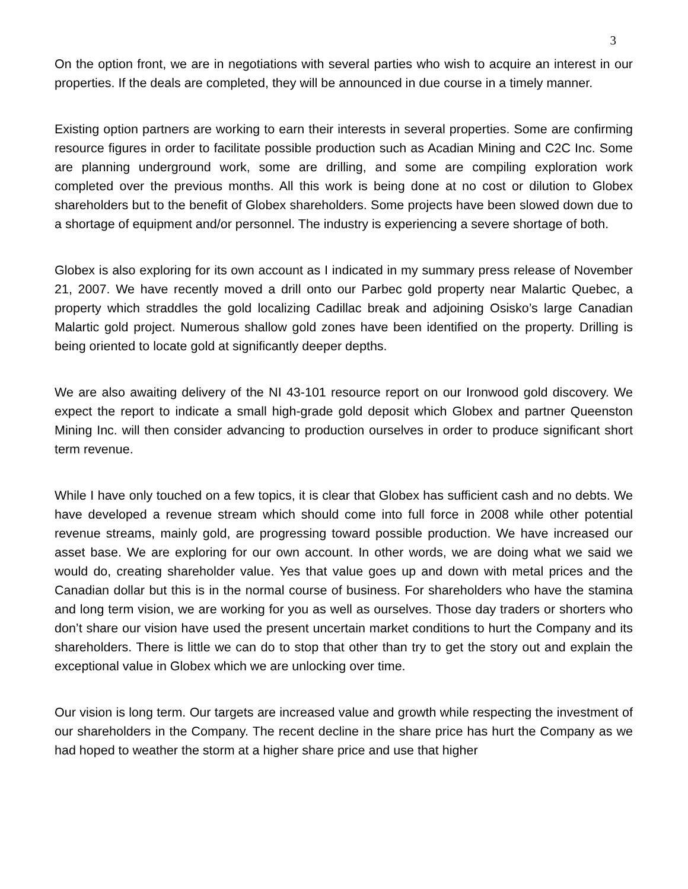3
On the option front, we are in negotiations with several parties who wish to acquire an interest in our properties. If the deals are completed, they will be announced in due course in a timely manner.
Existing option partners are working to earn their interests in several properties. Some are confirming resource figures in order to facilitate possible production such as Acadian Mining and C2C Inc. Some are planning underground work, some are drilling, and some are compiling exploration work completed over the previous months. All this work is being done at no cost or dilution to Globex shareholders but to the benefit of Globex shareholders. Some projects have been slowed down due to a shortage of equipment and/or personnel. The industry is experiencing a severe shortage of both.
Globex is also exploring for its own account as I indicated in my summary press release of November 21, 2007. We have recently moved a drill onto our Parbec gold property near Malartic Quebec, a property which straddles the gold localizing Cadillac break and adjoining Osisko’s large Canadian Malartic gold project. Numerous shallow gold zones have been identified on the property. Drilling is being oriented to locate gold at significantly deeper depths.
We are also awaiting delivery of the NI 43-101 resource report on our Ironwood gold discovery. We expect the report to indicate a small high-grade gold deposit which Globex and partner Queenston Mining Inc. will then consider advancing to production ourselves in order to produce significant short term revenue.
While I have only touched on a few topics, it is clear that Globex has sufficient cash and no debts. We have developed a revenue stream which should come into full force in 2008 while other potential revenue streams, mainly gold, are progressing toward possible production. We have increased our asset base. We are exploring for our own account. In other words, we are doing what we said we would do, creating shareholder value. Yes that value goes up and down with metal prices and the Canadian dollar but this is in the normal course of business. For shareholders who have the stamina and long term vision, we are working for you as well as ourselves. Those day traders or shorters who don’t share our vision have used the present uncertain market conditions to hurt the Company and its shareholders. There is little we can do to stop that other than try to get the story out and explain the exceptional value in Globex which we are unlocking over time.
Our vision is long term. Our targets are increased value and growth while respecting the investment of our shareholders in the Company. The recent decline in the share price has hurt the Company as we had hoped to weather the storm at a higher share price and use that higher